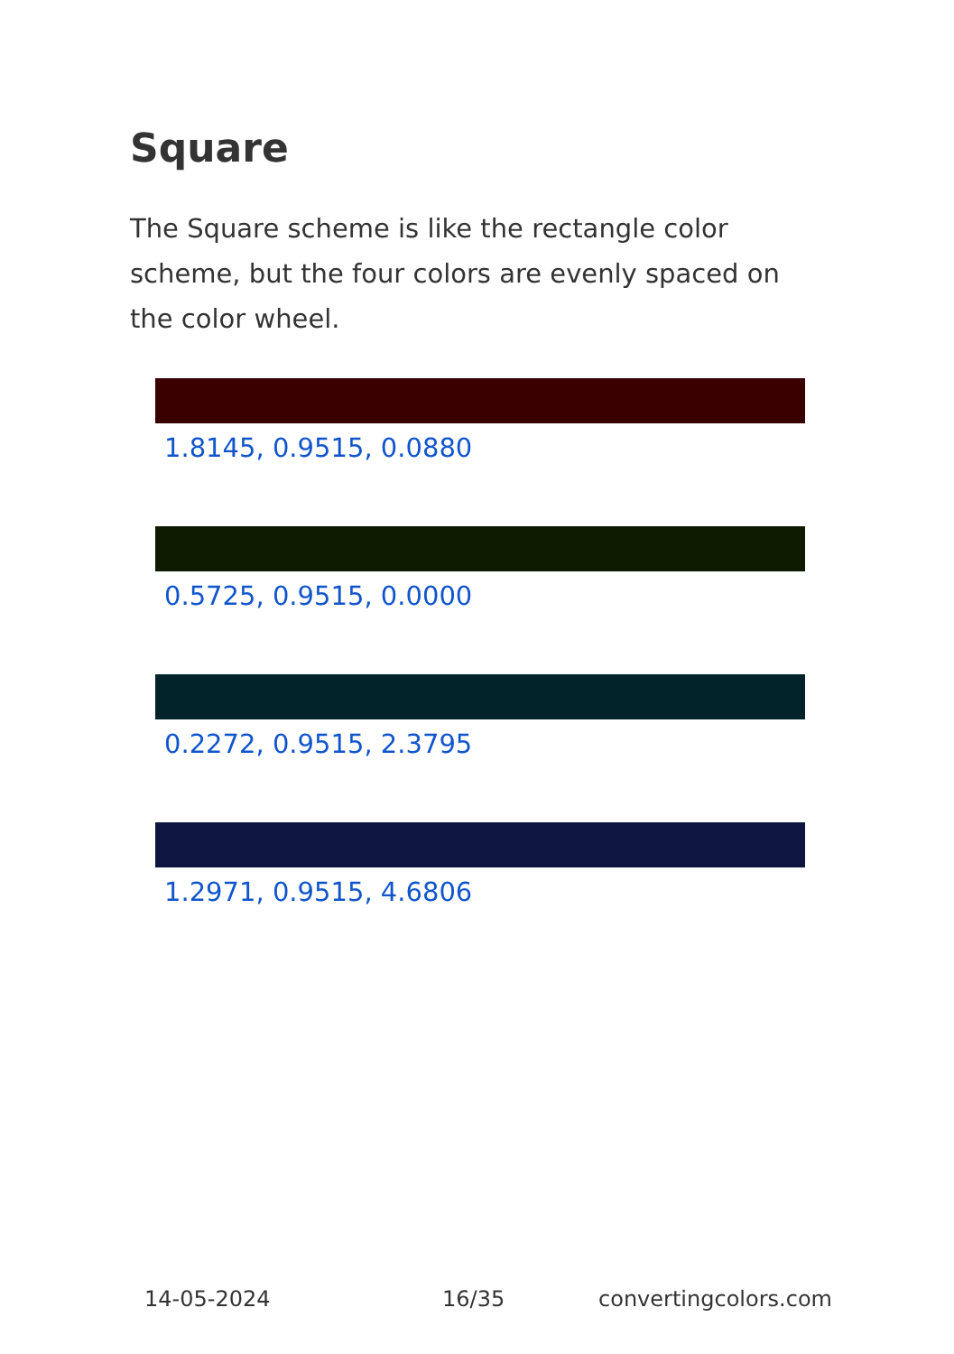Square
The Square scheme is like the rectangle color scheme, but the four colors are evenly spaced on the color wheel.
1.8145, 0.9515, 0.0880
0.5725, 0.9515, 0.0000
0.2272, 0.9515, 2.3795
1.2971, 0.9515, 4.6806
14-05-2024 16/35 convertingcolors.com